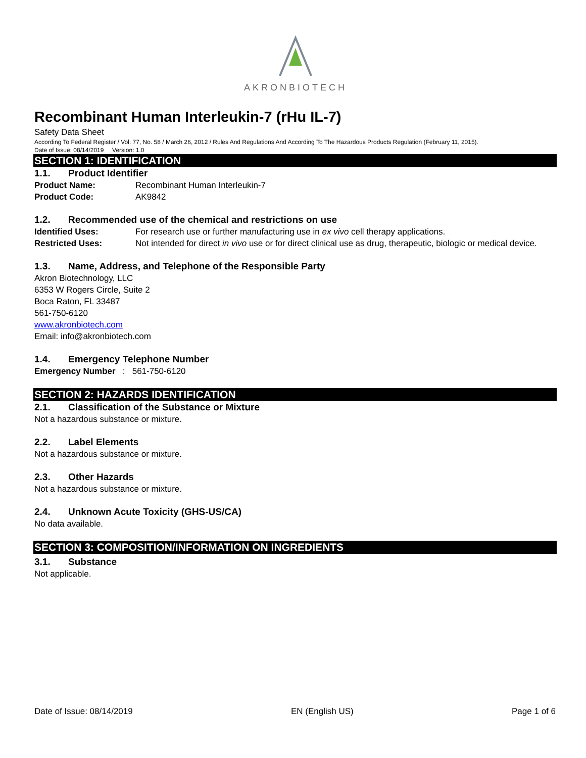AKRONBIOTECH
Recombinant Human Interleukin-7 (rHu IL-7)
Safety Data Sheet
According To Federal Register / Vol. 77, No. 58 / March 26, 2012 / Rules And Regulations And According To The Hazardous Products Regulation (February 11, 2015).
Date of Issue: 08/14/2019 Version: 1.0
SECTION 1: IDENTIFICATION
1.1. Product Identifier
Product Name: Recombinant Human Interleukin-7
Product Code: AK9842
1.2. Recommended use of the chemical and restrictions on use
Identified Uses: For research use or further manufacturing use in ex vivo cell therapy applications.
Restricted Uses: Not intended for direct in vivo use or for direct clinical use as drug, therapeutic, biologic or medical device.
1.3. Name, Address, and Telephone of the Responsible Party
Akron Biotechnology, LLC
6353 W Rogers Circle, Suite 2
Boca Raton, FL 33487
561-750-6120
www.akronbiotech.com
Email: info@akronbiotech.com
1.4. Emergency Telephone Number
Emergency Number : 561-750-6120
SECTION 2: HAZARDS IDENTIFICATION
2.1. Classification of the Substance or Mixture
Not a hazardous substance or mixture.
2.2. Label Elements
Not a hazardous substance or mixture.
2.3. Other Hazards
Not a hazardous substance or mixture.
2.4. Unknown Acute Toxicity (GHS-US/CA)
No data available.
SECTION 3: COMPOSITION/INFORMATION ON INGREDIENTS
3.1. Substance
Not applicable.
Date of Issue: 08/14/2019 EN (English US) Page 1 of 6